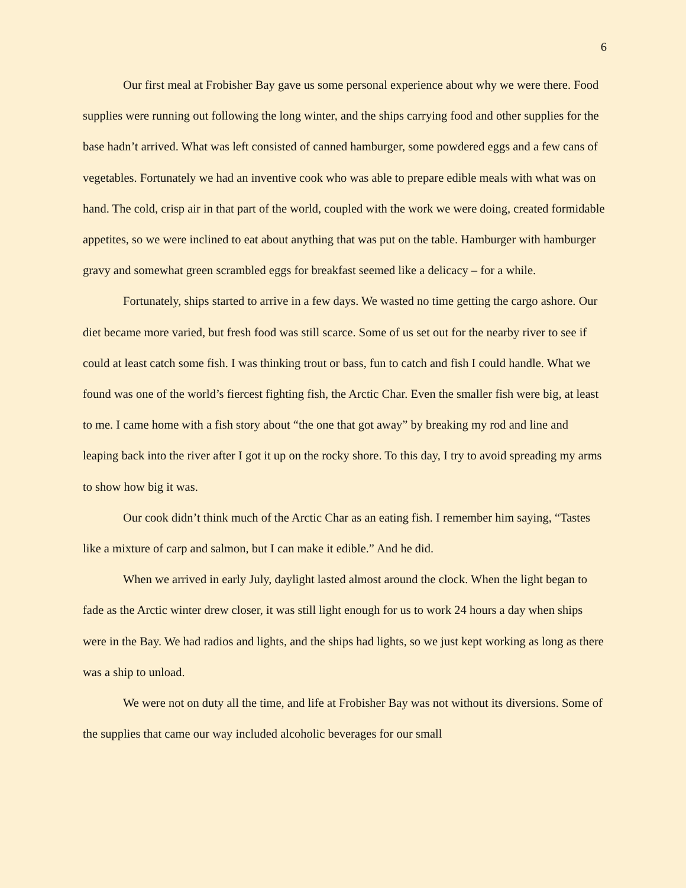6
Our first meal at Frobisher Bay gave us some personal experience about why we were there. Food supplies were running out following the long winter, and the ships carrying food and other supplies for the base hadn’t arrived. What was left consisted of canned hamburger, some powdered eggs and a few cans of vegetables. Fortunately we had an inventive cook who was able to prepare edible meals with what was on hand. The cold, crisp air in that part of the world, coupled with the work we were doing, created formidable appetites, so we were inclined to eat about anything that was put on the table. Hamburger with hamburger gravy and somewhat green scrambled eggs for breakfast seemed like a delicacy – for a while.
Fortunately, ships started to arrive in a few days. We wasted no time getting the cargo ashore. Our diet became more varied, but fresh food was still scarce. Some of us set out for the nearby river to see if could at least catch some fish. I was thinking trout or bass, fun to catch and fish I could handle. What we found was one of the world’s fiercest fighting fish, the Arctic Char. Even the smaller fish were big, at least to me. I came home with a fish story about “the one that got away” by breaking my rod and line and leaping back into the river after I got it up on the rocky shore. To this day, I try to avoid spreading my arms to show how big it was.
Our cook didn’t think much of the Arctic Char as an eating fish. I remember him saying, “Tastes like a mixture of carp and salmon, but I can make it edible.” And he did.
When we arrived in early July, daylight lasted almost around the clock. When the light began to fade as the Arctic winter drew closer, it was still light enough for us to work 24 hours a day when ships were in the Bay. We had radios and lights, and the ships had lights, so we just kept working as long as there was a ship to unload.
We were not on duty all the time, and life at Frobisher Bay was not without its diversions. Some of the supplies that came our way included alcoholic beverages for our small